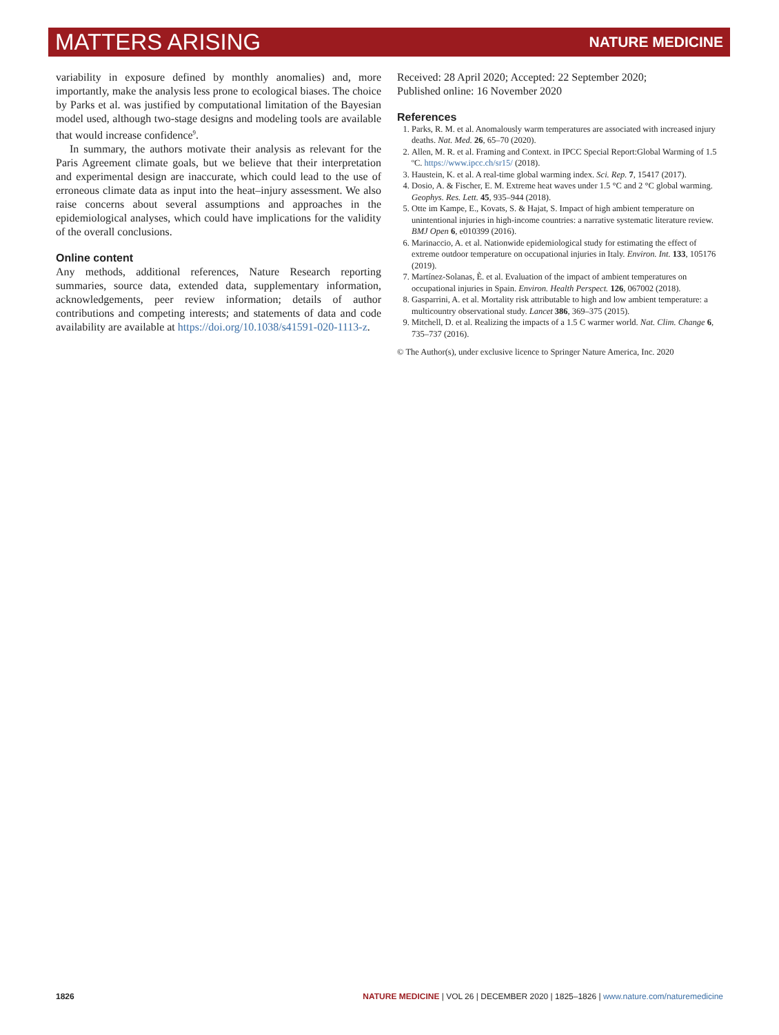MATTERS ARISING NATURE MEDICINE
variability in exposure defined by monthly anomalies) and, more importantly, make the analysis less prone to ecological biases. The choice by Parks et al. was justified by computational limitation of the Bayesian model used, although two-stage designs and modeling tools are available that would increase confidence<sup>9</sup>.
In summary, the authors motivate their analysis as relevant for the Paris Agreement climate goals, but we believe that their interpretation and experimental design are inaccurate, which could lead to the use of erroneous climate data as input into the heat–injury assessment. We also raise concerns about several assumptions and approaches in the epidemiological analyses, which could have implications for the validity of the overall conclusions.
Online content
Any methods, additional references, Nature Research reporting summaries, source data, extended data, supplementary information, acknowledgements, peer review information; details of author contributions and competing interests; and statements of data and code availability are available at https://doi.org/10.1038/s41591-020-1113-z.
Received: 28 April 2020; Accepted: 22 September 2020;
Published online: 16 November 2020
References
1. Parks, R. M. et al. Anomalously warm temperatures are associated with increased injury deaths. Nat. Med. 26, 65–70 (2020).
2. Allen, M. R. et al. Framing and Context. in IPCC Special Report:Global Warming of 1.5 ºC. https://www.ipcc.ch/sr15/ (2018).
3. Haustein, K. et al. A real-time global warming index. Sci. Rep. 7, 15417 (2017).
4. Dosio, A. & Fischer, E. M. Extreme heat waves under 1.5 °C and 2 °C global warming. Geophys. Res. Lett. 45, 935–944 (2018).
5. Otte im Kampe, E., Kovats, S. & Hajat, S. Impact of high ambient temperature on unintentional injuries in high-income countries: a narrative systematic literature review. BMJ Open 6, e010399 (2016).
6. Marinaccio, A. et al. Nationwide epidemiological study for estimating the effect of extreme outdoor temperature on occupational injuries in Italy. Environ. Int. 133, 105176 (2019).
7. Martínez-Solanas, È. et al. Evaluation of the impact of ambient temperatures on occupational injuries in Spain. Environ. Health Perspect. 126, 067002 (2018).
8. Gasparrini, A. et al. Mortality risk attributable to high and low ambient temperature: a multicountry observational study. Lancet 386, 369–375 (2015).
9. Mitchell, D. et al. Realizing the impacts of a 1.5 C warmer world. Nat. Clim. Change 6, 735–737 (2016).
© The Author(s), under exclusive licence to Springer Nature America, Inc. 2020
1826 NATURE MEDICINE | VOL 26 | DECEMBER 2020 | 1825–1826 | www.nature.com/naturemedicine